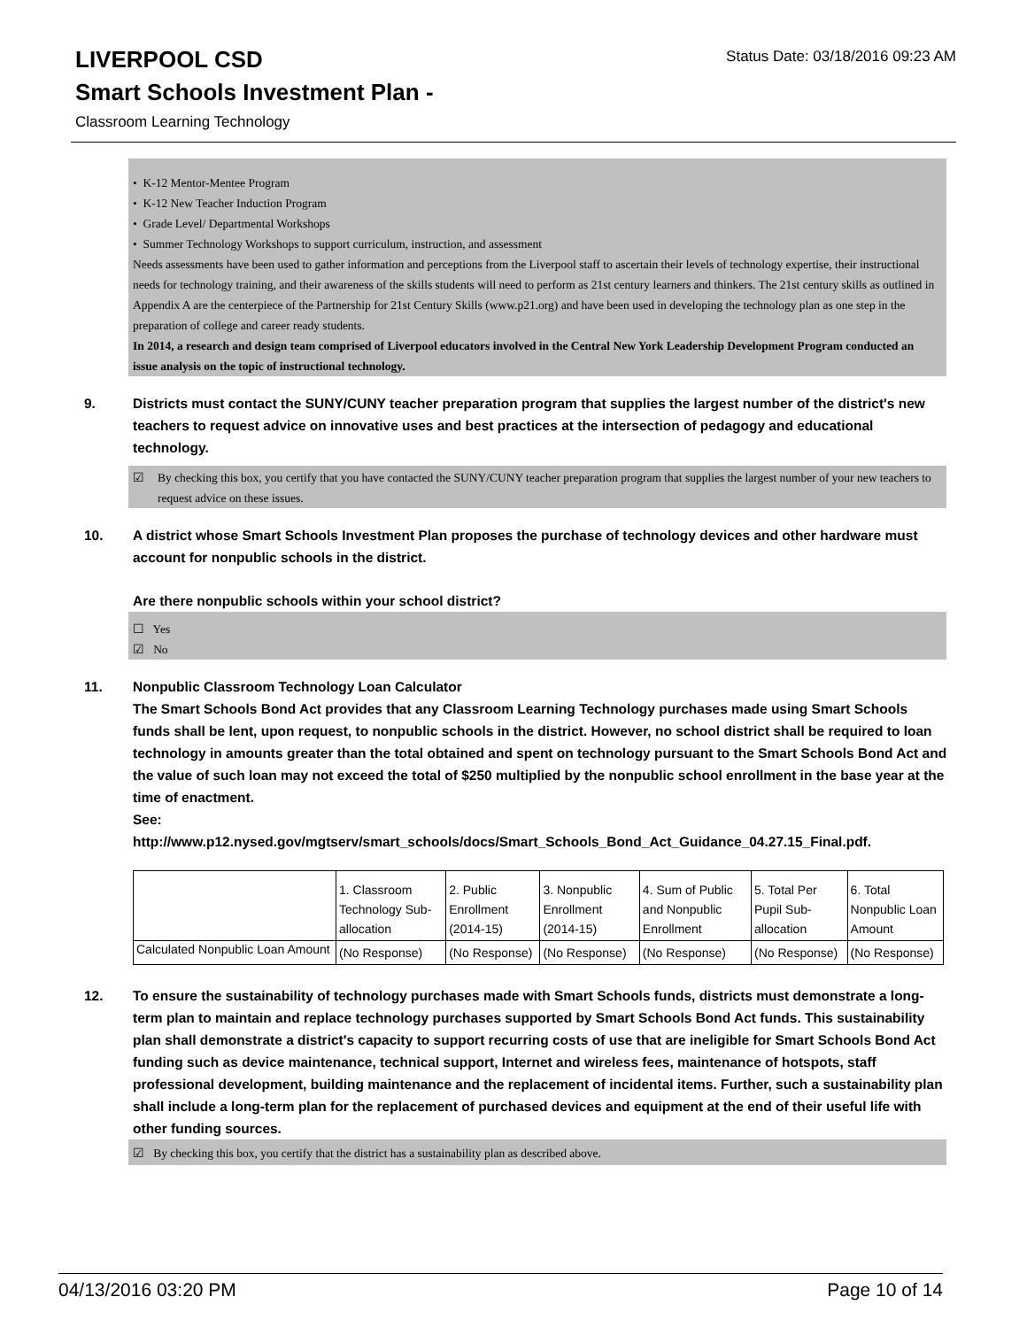Status Date: 03/18/2016 09:23 AM
LIVERPOOL CSD
Smart Schools Investment Plan -
Classroom Learning Technology
• K-12 Mentor-Mentee Program
• K-12 New Teacher Induction Program
• Grade Level/ Departmental Workshops
• Summer Technology Workshops to support curriculum, instruction, and assessment
Needs assessments have been used to gather information and perceptions from the Liverpool staff to ascertain their levels of technology expertise, their instructional needs for technology training, and their awareness of the skills students will need to perform as 21st century learners and thinkers. The 21st century skills as outlined in Appendix A are the centerpiece of the Partnership for 21st Century Skills (www.p21.org) and have been used in developing the technology plan as one step in the preparation of college and career ready students.
In 2014, a research and design team comprised of Liverpool educators involved in the Central New York Leadership Development Program conducted an issue analysis on the topic of instructional technology.
9. Districts must contact the SUNY/CUNY teacher preparation program that supplies the largest number of the district's new teachers to request advice on innovative uses and best practices at the intersection of pedagogy and educational technology.
☑ By checking this box, you certify that you have contacted the SUNY/CUNY teacher preparation program that supplies the largest number of your new teachers to request advice on these issues.
10. A district whose Smart Schools Investment Plan proposes the purchase of technology devices and other hardware must account for nonpublic schools in the district.
Are there nonpublic schools within your school district?
☐ Yes
☑ No
11. Nonpublic Classroom Technology Loan Calculator
The Smart Schools Bond Act provides that any Classroom Learning Technology purchases made using Smart Schools funds shall be lent, upon request, to nonpublic schools in the district. However, no school district shall be required to loan technology in amounts greater than the total obtained and spent on technology pursuant to the Smart Schools Bond Act and the value of such loan may not exceed the total of $250 multiplied by the nonpublic school enrollment in the base year at the time of enactment.
See:
http://www.p12.nysed.gov/mgtserv/smart_schools/docs/Smart_Schools_Bond_Act_Guidance_04.27.15_Final.pdf.
| | 1. Classroom Technology Sub-allocation | 2. Public Enrollment (2014-15) | 3. Nonpublic Enrollment (2014-15) | 4. Sum of Public and Nonpublic Enrollment | 5. Total Per Pupil Sub-allocation | 6. Total Nonpublic Loan Amount |
| Calculated Nonpublic Loan Amount | (No Response) | (No Response) | (No Response) | (No Response) | (No Response) | (No Response) |
12. To ensure the sustainability of technology purchases made with Smart Schools funds, districts must demonstrate a long-term plan to maintain and replace technology purchases supported by Smart Schools Bond Act funds. This sustainability plan shall demonstrate a district's capacity to support recurring costs of use that are ineligible for Smart Schools Bond Act funding such as device maintenance, technical support, Internet and wireless fees, maintenance of hotspots, staff professional development, building maintenance and the replacement of incidental items. Further, such a sustainability plan shall include a long-term plan for the replacement of purchased devices and equipment at the end of their useful life with other funding sources.
☑ By checking this box, you certify that the district has a sustainability plan as described above.
04/13/2016 03:20 PM Page 10 of 14